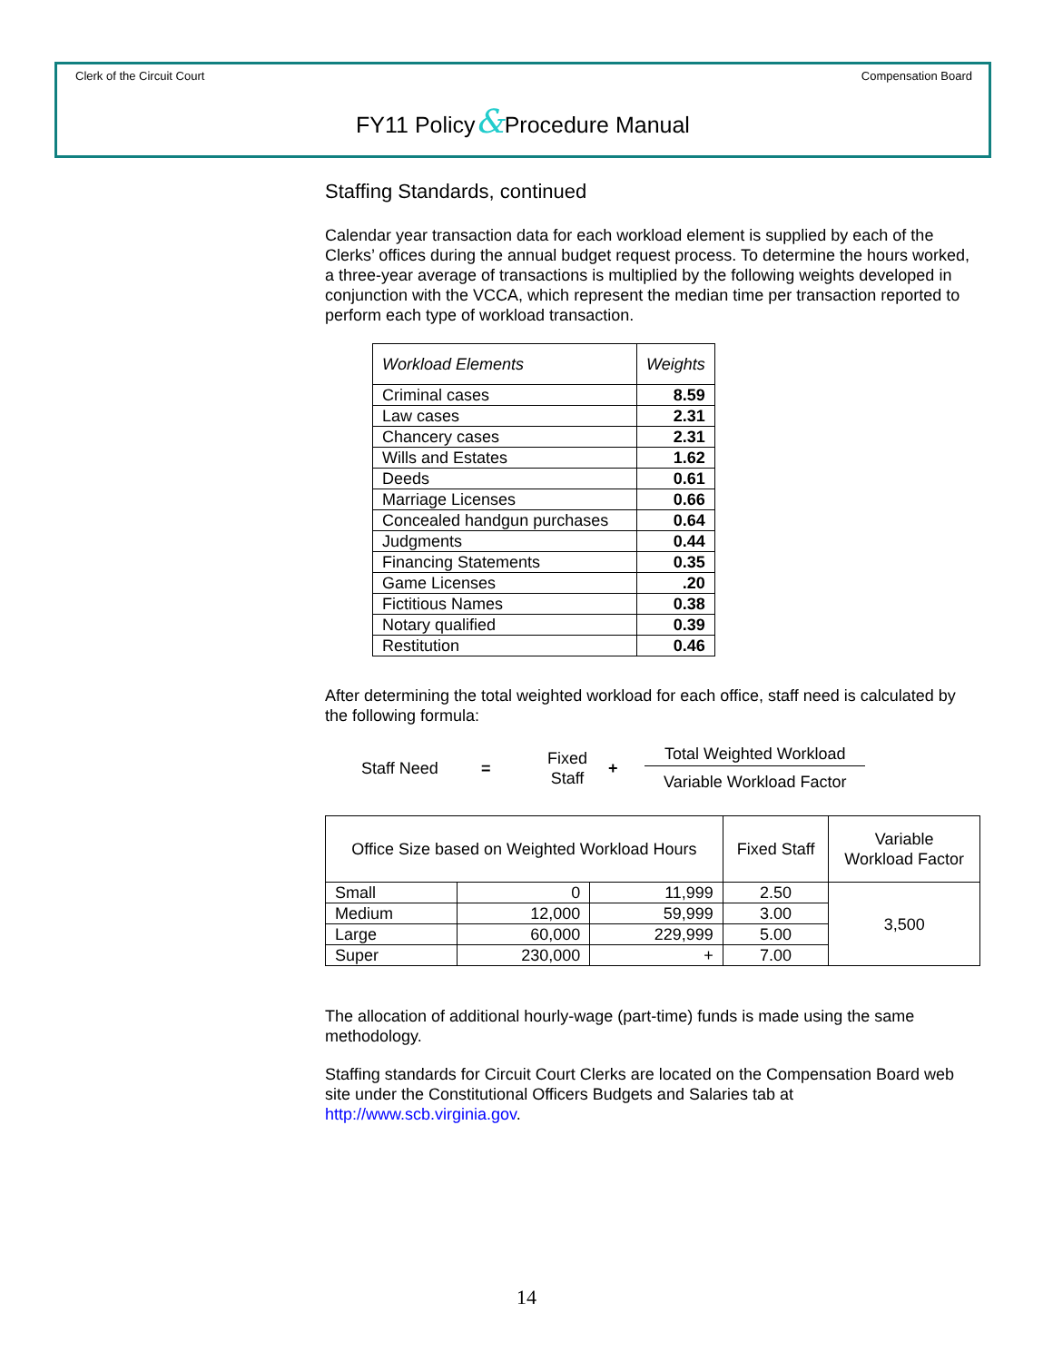Clerk of the Circuit Court Compensation Board
FY11 Policy&Procedure Manual
Staffing Standards, continued
Calendar year transaction data for each workload element is supplied by each of the Clerks’ offices during the annual budget request process. To determine the hours worked, a three-year average of transactions is multiplied by the following weights developed in conjunction with the VCCA, which represent the median time per transaction reported to perform each type of workload transaction.
| Workload Elements | Weights |
| --- | --- |
| Criminal cases | 8.59 |
| Law cases | 2.31 |
| Chancery cases | 2.31 |
| Wills and Estates | 1.62 |
| Deeds | 0.61 |
| Marriage Licenses | 0.66 |
| Concealed handgun purchases | 0.64 |
| Judgments | 0.44 |
| Financing Statements | 0.35 |
| Game Licenses | .20 |
| Fictitious Names | 0.38 |
| Notary qualified | 0.39 |
| Restitution | 0.46 |
After determining the total weighted workload for each office, staff need is calculated by the following formula:
Staff Need = Fixed
Staff + Total Weighted Workload
Variable Workload Factor
| Office Size based on Weighted Workload Hours | | | Fixed Staff | Variable Workload Factor |
| --- | --- | --- | --- | --- |
| Small | 0 | 11,999 | 2.50 | 3,500 |
| Medium | 12,000 | 59,999 | 3.00 | |
| Large | 60,000 | 229,999 | 5.00 | |
| Super | 230,000 | + | 7.00 | |
The allocation of additional hourly-wage (part-time) funds is made using the same methodology.
Staffing standards for Circuit Court Clerks are located on the Compensation Board web site under the Constitutional Officers Budgets and Salaries tab at http://www.scb.virginia.gov.
14